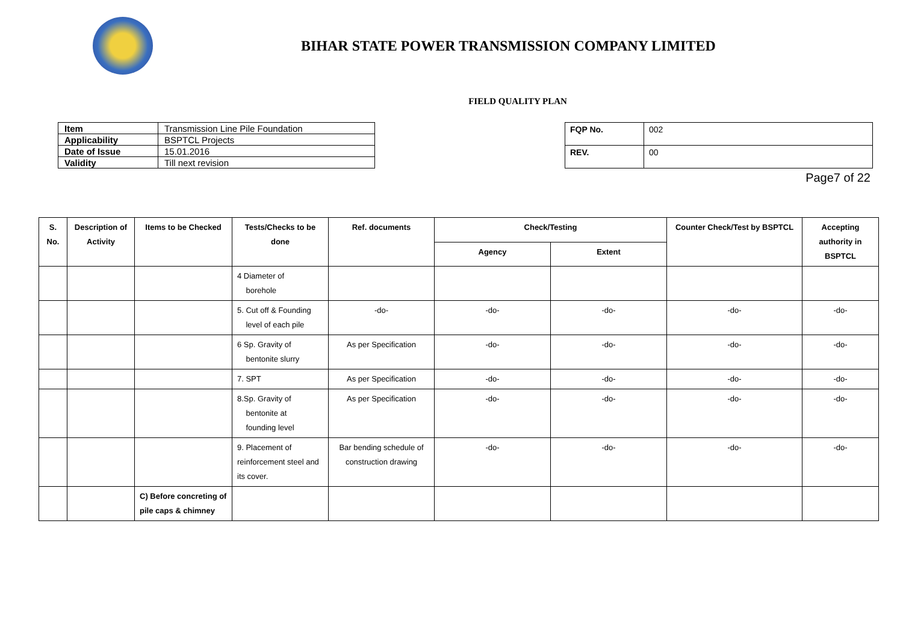BIHAR STATE POWER TRANSMISSION COMPANY LIMITED
FIELD QUALITY PLAN
| Item | Transmission Line Pile Foundation |
| Applicability | BSPTCL Projects |
| Date of Issue | 15.01.2016 |
| Validity | Till next revision |
| FQP No. | 002 |
| REV. | 00 |
Page7 of 22
| S. No. | Description of Activity | Items to be Checked | Tests/Checks to be done | Ref. documents | Check/Testing | | Counter Check/Test by BSPTCL | Accepting authority in BSPTCL |
| --- | --- | --- | --- | --- | --- | --- | --- | --- |
| | | | | | Agency | Extent | | |
| | | | 4 Diameter of borehole | | | | | |
| | | | 5. Cut off & Founding level of each pile | -do- | -do- | -do- | -do- | -do- |
| | | | 6 Sp. Gravity of bentonite slurry | As per Specification | -do- | -do- | -do- | -do- |
| | | | 7. SPT | As per Specification | -do- | -do- | -do- | -do- |
| | | | 8.Sp. Gravity of bentonite at founding level | As per Specification | -do- | -do- | -do- | -do- |
| | | | 9. Placement of reinforcement steel and its cover. | Bar bending schedule of construction drawing | -do- | -do- | -do- | -do- |
| | | C) Before concreting of pile caps & chimney | | | | | | |